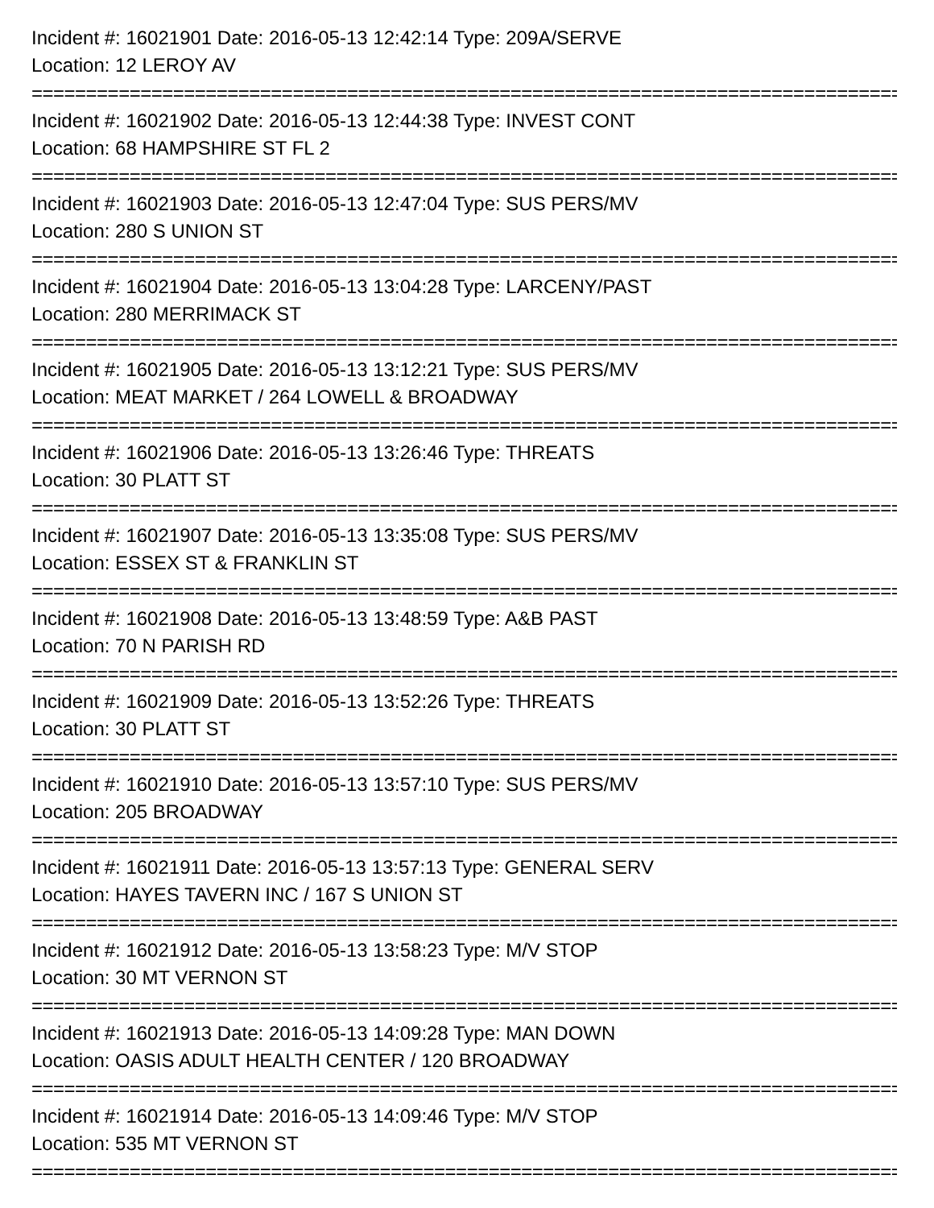Incident #: 16021901 Date: 2016-05-13 12:42:14 Type: 209A/SERVE
Location: 12 LEROY AV
================================================================================
Incident #: 16021902 Date: 2016-05-13 12:44:38 Type: INVEST CONT
Location: 68 HAMPSHIRE ST FL 2
================================================================================
Incident #: 16021903 Date: 2016-05-13 12:47:04 Type: SUS PERS/MV
Location: 280 S UNION ST
================================================================================
Incident #: 16021904 Date: 2016-05-13 13:04:28 Type: LARCENY/PAST
Location: 280 MERRIMACK ST
================================================================================
Incident #: 16021905 Date: 2016-05-13 13:12:21 Type: SUS PERS/MV
Location: MEAT MARKET / 264 LOWELL & BROADWAY
================================================================================
Incident #: 16021906 Date: 2016-05-13 13:26:46 Type: THREATS
Location: 30 PLATT ST
================================================================================
Incident #: 16021907 Date: 2016-05-13 13:35:08 Type: SUS PERS/MV
Location: ESSEX ST & FRANKLIN ST
================================================================================
Incident #: 16021908 Date: 2016-05-13 13:48:59 Type: A&B PAST
Location: 70 N PARISH RD
================================================================================
Incident #: 16021909 Date: 2016-05-13 13:52:26 Type: THREATS
Location: 30 PLATT ST
================================================================================
Incident #: 16021910 Date: 2016-05-13 13:57:10 Type: SUS PERS/MV
Location: 205 BROADWAY
================================================================================
Incident #: 16021911 Date: 2016-05-13 13:57:13 Type: GENERAL SERV
Location: HAYES TAVERN INC / 167 S UNION ST
================================================================================
Incident #: 16021912 Date: 2016-05-13 13:58:23 Type: M/V STOP
Location: 30 MT VERNON ST
================================================================================
Incident #: 16021913 Date: 2016-05-13 14:09:28 Type: MAN DOWN
Location: OASIS ADULT HEALTH CENTER / 120 BROADWAY
================================================================================
Incident #: 16021914 Date: 2016-05-13 14:09:46 Type: M/V STOP
Location: 535 MT VERNON ST
================================================================================